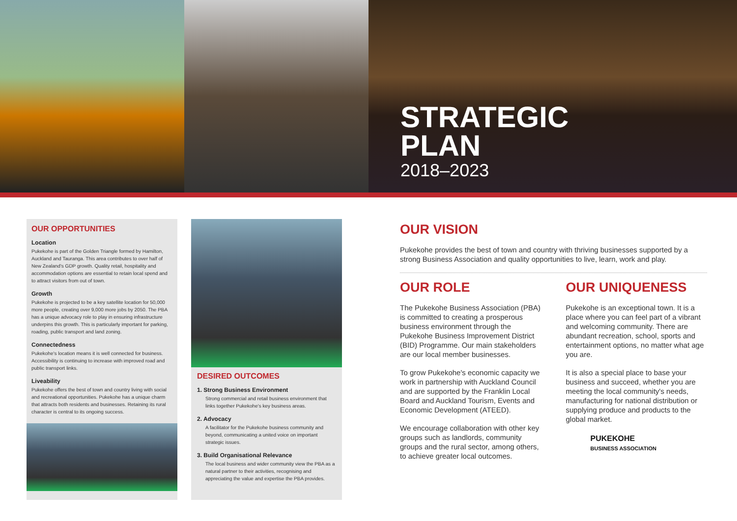STRATEGIC
PLAN
2018–2023
OUR OPPORTUNITIES
Location
Pukekohe is part of the Golden Triangle formed by Hamilton, Auckland and Tauranga. This area contributes to over half of New Zealand's GDP growth. Quality retail, hospitality and accommodation options are essential to retain local spend and to attract visitors from out of town.
Growth
Pukekohe is projected to be a key satellite location for 50,000 more people, creating over 9,000 more jobs by 2050. The PBA has a unique advocacy role to play in ensuring infrastructure underpins this growth. This is particularly important for parking, roading, public transport and land zoning.
Connectedness
Pukekohe's location means it is well connected for business. Accessibility is continuing to increase with improved road and public transport links.
Liveability
Pukekohe offers the best of town and country living with social and recreational opportunities. Pukekohe has a unique charm that attracts both residents and businesses. Retaining its rural character is central to its ongoing success.
DESIRED OUTCOMES
1. Strong Business Environment
Strong commercial and retail business environment that links together Pukekohe's key business areas.
2. Advocacy
A facilitator for the Pukekohe business community and beyond, communicating a united voice on important strategic issues.
3. Build Organisational Relevance
The local business and wider community view the PBA as a natural partner to their activities, recognising and appreciating the value and expertise the PBA provides.
OUR VISION
Pukekohe provides the best of town and country with thriving businesses supported by a strong Business Association and quality opportunities to live, learn, work and play.
OUR ROLE
The Pukekohe Business Association (PBA) is committed to creating a prosperous business environment through the Pukekohe Business Improvement District (BID) Programme. Our main stakeholders are our local member businesses.
To grow Pukekohe's economic capacity we work in partnership with Auckland Council and are supported by the Franklin Local Board and Auckland Tourism, Events and Economic Development (ATEED).
We encourage collaboration with other key groups such as landlords, community groups and the rural sector, among others, to achieve greater local outcomes.
OUR UNIQUENESS
Pukekohe is an exceptional town. It is a place where you can feel part of a vibrant and welcoming community. There are abundant recreation, school, sports and entertainment options, no matter what age you are.
It is also a special place to base your business and succeed, whether you are meeting the local community's needs, manufacturing for national distribution or supplying produce and products to the global market.
PUKEKOHE
BUSINESS ASSOCIATION